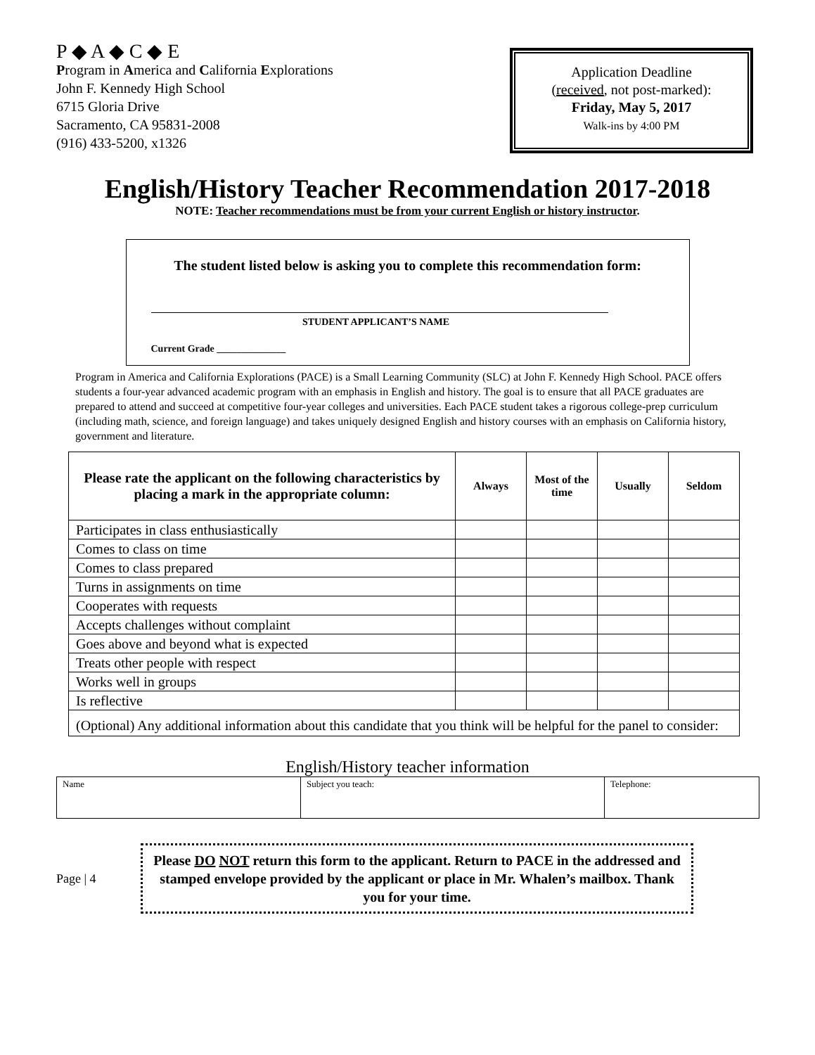P ◆ A ◆ C ◆ E
Program in America and California Explorations
John F. Kennedy High School
6715 Gloria Drive
Sacramento, CA 95831-2008
(916) 433-5200, x1326
Application Deadline
(received, not post-marked):
Friday, May 5, 2017
Walk-ins by 4:00 PM
English/History Teacher Recommendation 2017-2018
NOTE: Teacher recommendations must be from your current English or history instructor.
The student listed below is asking you to complete this recommendation form:
STUDENT APPLICANT’S NAME
Current Grade ______________
Program in America and California Explorations (PACE) is a Small Learning Community (SLC) at John F. Kennedy High School. PACE offers students a four-year advanced academic program with an emphasis in English and history. The goal is to ensure that all PACE graduates are prepared to attend and succeed at competitive four-year colleges and universities. Each PACE student takes a rigorous college-prep curriculum (including math, science, and foreign language) and takes uniquely designed English and history courses with an emphasis on California history, government and literature.
| Please rate the applicant on the following characteristics by placing a mark in the appropriate column: | Always | Most of the time | Usually | Seldom |
| --- | --- | --- | --- | --- |
| Participates in class enthusiastically | | | | |
| Comes to class on time | | | | |
| Comes to class prepared | | | | |
| Turns in assignments on time | | | | |
| Cooperates with requests | | | | |
| Accepts challenges without complaint | | | | |
| Goes above and beyond what is expected | | | | |
| Treats other people with respect | | | | |
| Works well in groups | | | | |
| Is reflective | | | | |
| (Optional) Any additional information about this candidate that you think will be helpful for the panel to consider: | | | | |
English/History teacher information
| Name | Subject you teach: | Telephone: |
Page | 4
Please DO NOT return this form to the applicant. Return to PACE in the addressed and stamped envelope provided by the applicant or place in Mr. Whalen’s mailbox. Thank you for your time.